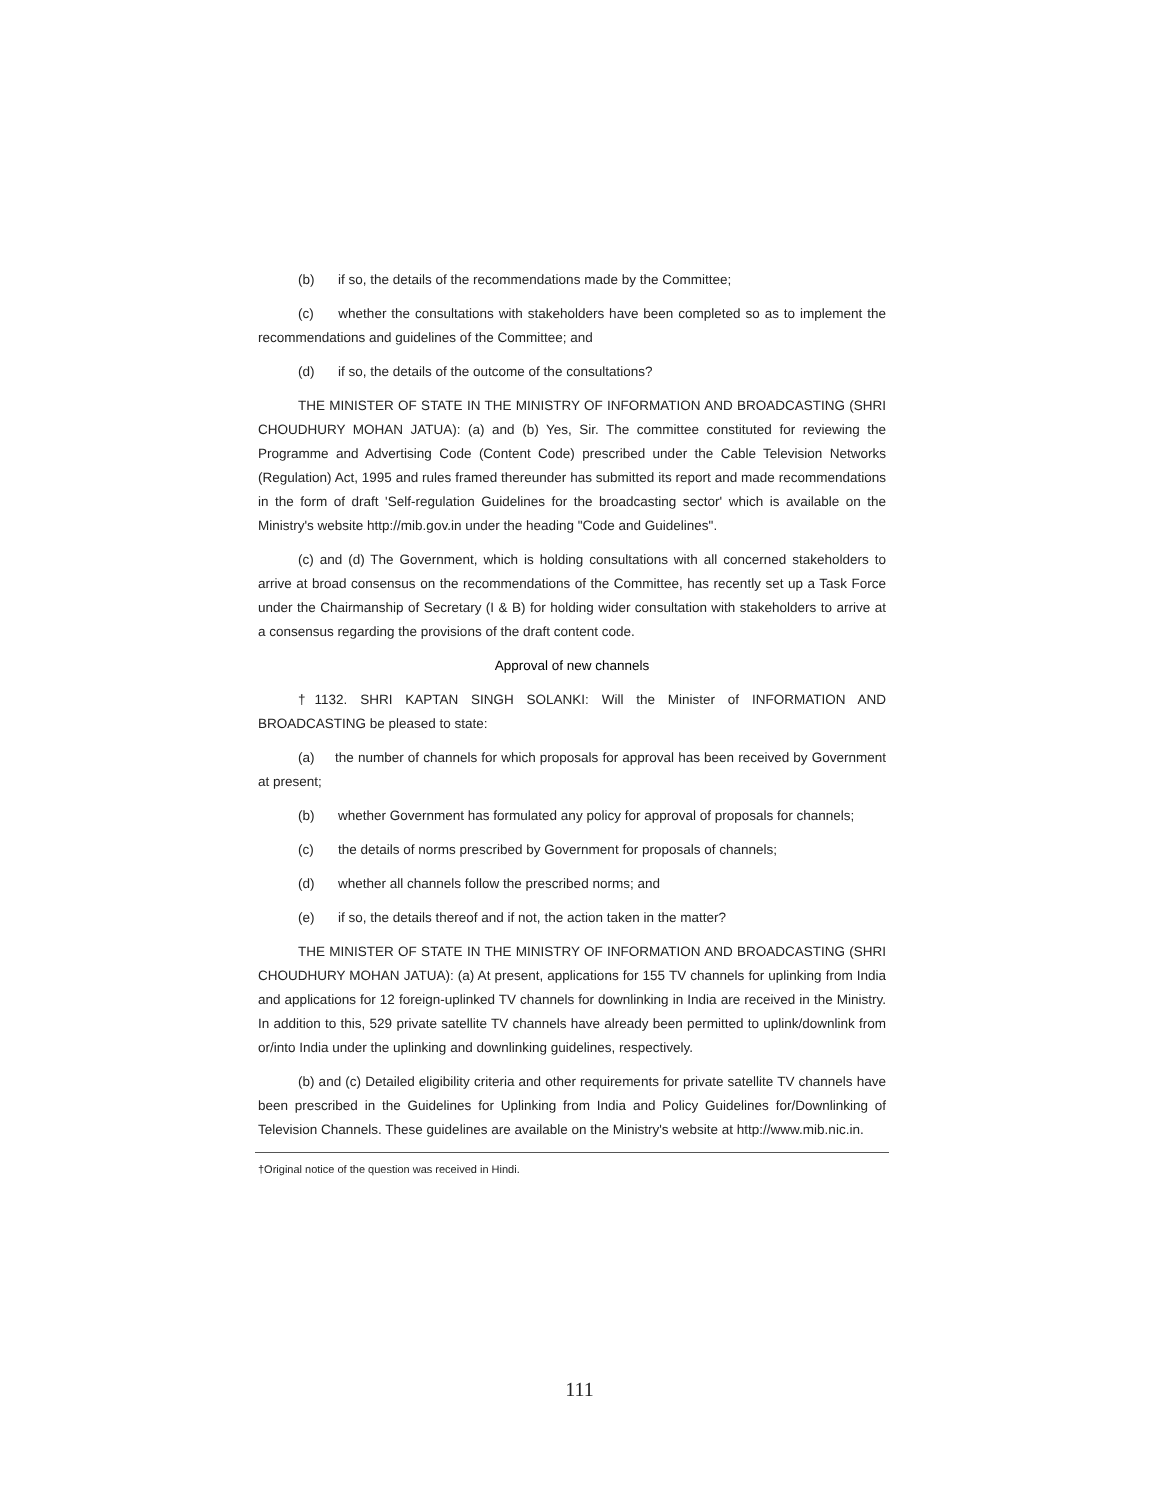(b) if so, the details of the recommendations made by the Committee;
(c) whether the consultations with stakeholders have been completed so as to implement the recommendations and guidelines of the Committee; and
(d) if so, the details of the outcome of the consultations?
THE MINISTER OF STATE IN THE MINISTRY OF INFORMATION AND BROADCASTING (SHRI CHOUDHURY MOHAN JATUA): (a) and (b) Yes, Sir. The committee constituted for reviewing the Programme and Advertising Code (Content Code) prescribed under the Cable Television Networks (Regulation) Act, 1995 and rules framed thereunder has submitted its report and made recommendations in the form of draft 'Self-regulation Guidelines for the broadcasting sector' which is available on the Ministry's website http://mib.gov.in under the heading "Code and Guidelines".
(c) and (d) The Government, which is holding consultations with all concerned stakeholders to arrive at broad consensus on the recommendations of the Committee, has recently set up a Task Force under the Chairmanship of Secretary (I & B) for holding wider consultation with stakeholders to arrive at a consensus regarding the provisions of the draft content code.
Approval of new channels
†1132. SHRI KAPTAN SINGH SOLANKI: Will the Minister of INFORMATION AND BROADCASTING be pleased to state:
(a) the number of channels for which proposals for approval has been received by Government at present;
(b) whether Government has formulated any policy for approval of proposals for channels;
(c) the details of norms prescribed by Government for proposals of channels;
(d) whether all channels follow the prescribed norms; and
(e) if so, the details thereof and if not, the action taken in the matter?
THE MINISTER OF STATE IN THE MINISTRY OF INFORMATION AND BROADCASTING (SHRI CHOUDHURY MOHAN JATUA): (a) At present, applications for 155 TV channels for uplinking from India and applications for 12 foreign-uplinked TV channels for downlinking in India are received in the Ministry. In addition to this, 529 private satellite TV channels have already been permitted to uplink/downlink from or/into India under the uplinking and downlinking guidelines, respectively.
(b) and (c) Detailed eligibility criteria and other requirements for private satellite TV channels have been prescribed in the Guidelines for Uplinking from India and Policy Guidelines for/Downlinking of Television Channels. These guidelines are available on the Ministry's website at http://www.mib.nic.in.
†Original notice of the question was received in Hindi.
111